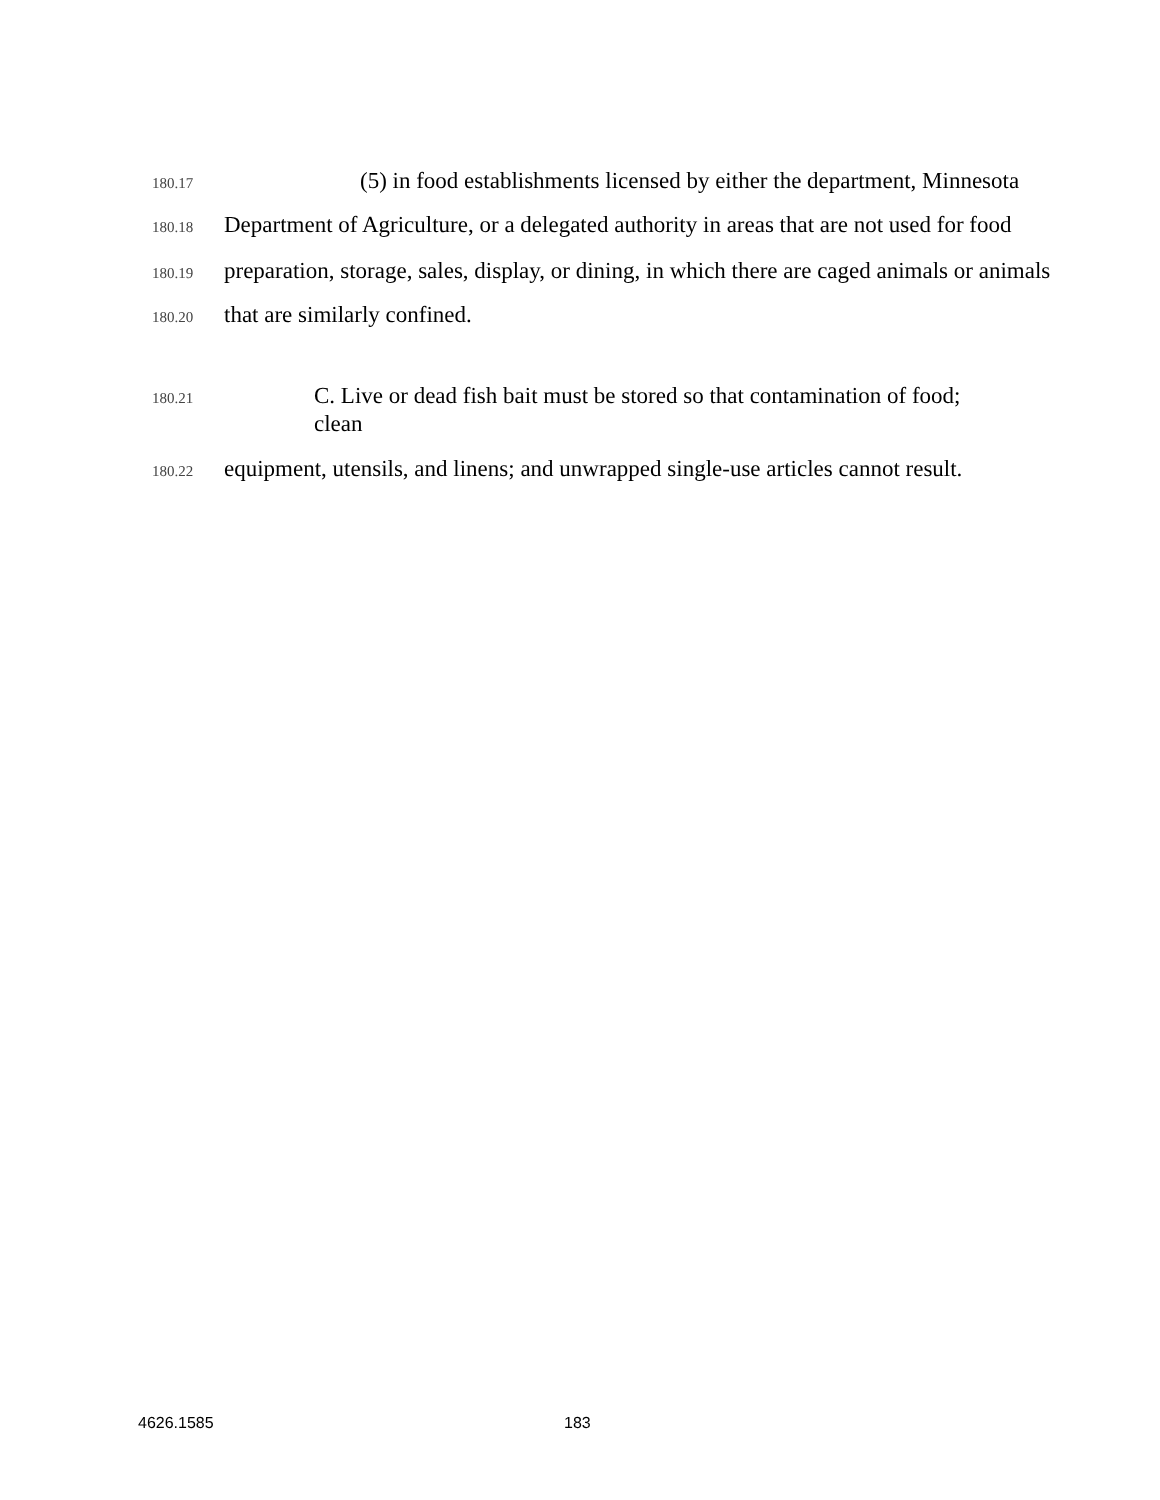180.17 (5) in food establishments licensed by either the department, Minnesota
180.18 Department of Agriculture, or a delegated authority in areas that are not used for food
180.19 preparation, storage, sales, display, or dining, in which there are caged animals or animals
180.20 that are similarly confined.
180.21 C. Live or dead fish bait must be stored so that contamination of food; clean
180.22 equipment, utensils, and linens; and unwrapped single-use articles cannot result.
4626.1585 183